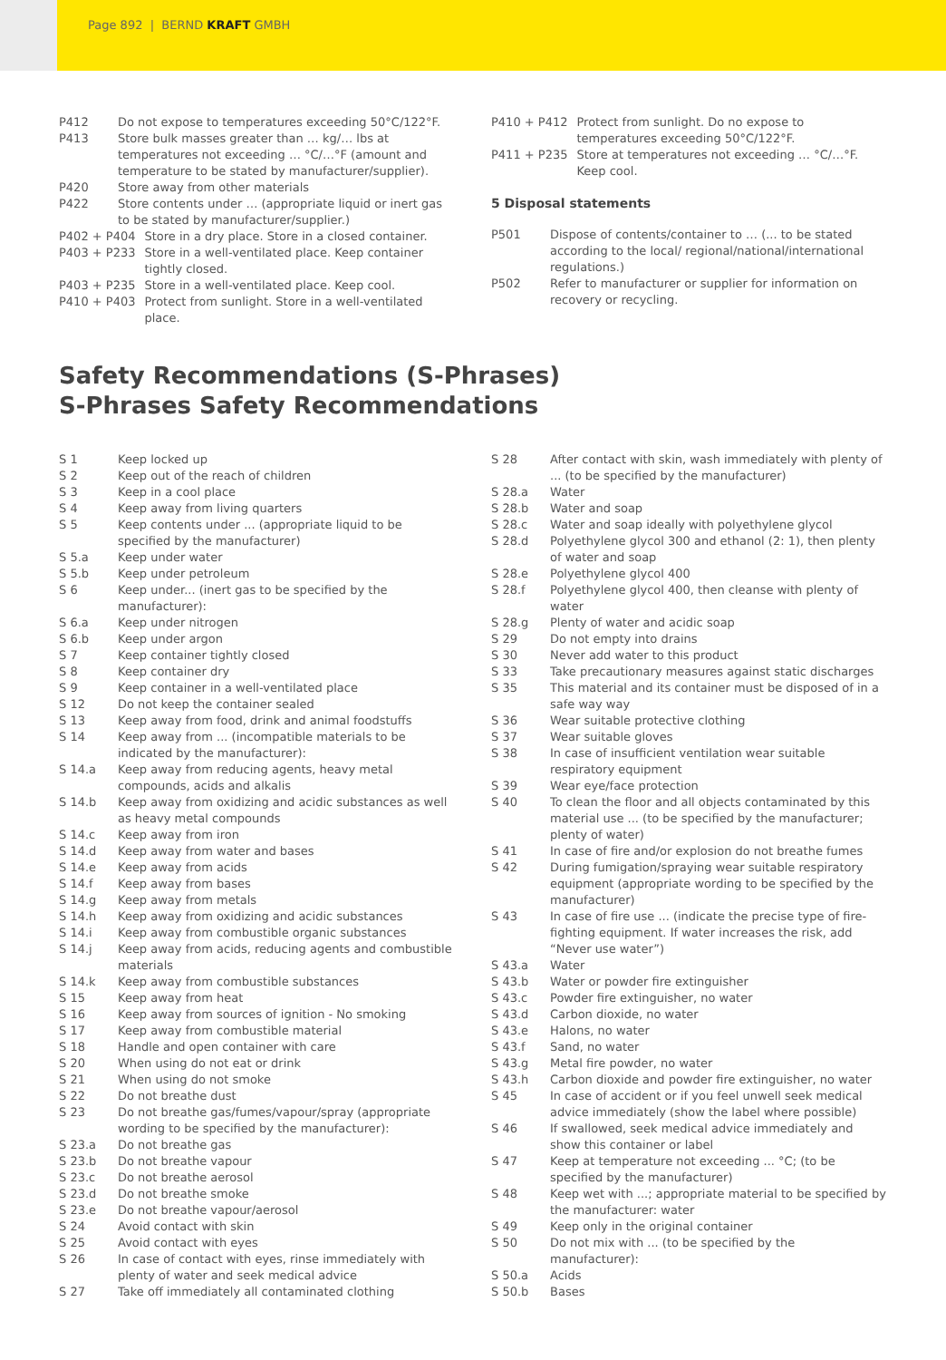Page 892 | BERND KRAFT GMBH
| P412 | Do not expose to temperatures exceeding 50°C/122°F. |
| P413 | Store bulk masses greater than … kg/… lbs at temperatures not exceeding … °C/…°F (amount and temperature to be stated by manufacturer/supplier). |
| P420 | Store away from other materials |
| P422 | Store contents under … (appropriate liquid or inert gas to be stated by manufacturer/supplier.) |
| P402 + P404 | Store in a dry place. Store in a closed container. |
| P403 + P233 | Store in a well-ventilated place. Keep container tightly closed. |
| P403 + P235 | Store in a well-ventilated place. Keep cool. |
| P410 + P403 | Protect from sunlight. Store in a well-ventilated place. |
| P410 + P412 | Protect from sunlight. Do no expose to temperatures exceeding 50°C/122°F. |
| P411 + P235 | Store at temperatures not exceeding … °C/…°F. Keep cool. |
5 Disposal statements
| P501 | Dispose of contents/container to … (... to be stated according to the local/ regional/national/international regulations.) |
| P502 | Refer to manufacturer or supplier for information on recovery or recycling. |
Safety Recommendations (S-Phrases)
S-Phrases Safety Recommendations
| S 1 | Keep locked up |
| S 2 | Keep out of the reach of children |
| S 3 | Keep in a cool place |
| S 4 | Keep away from living quarters |
| S 5 | Keep contents under ... (appropriate liquid to be specified by the manufacturer) |
| S 5.a | Keep under water |
| S 5.b | Keep under petroleum |
| S 6 | Keep under... (inert gas to be specified by the manufacturer): |
| S 6.a | Keep under nitrogen |
| S 6.b | Keep under argon |
| S 7 | Keep container tightly closed |
| S 8 | Keep container dry |
| S 9 | Keep container in a well-ventilated place |
| S 12 | Do not keep the container sealed |
| S 13 | Keep away from food, drink and animal foodstuffs |
| S 14 | Keep away from ... (incompatible materials to be indicated by the manufacturer): |
| S 14.a | Keep away from reducing agents, heavy metal compounds, acids and alkalis |
| S 14.b | Keep away from oxidizing and acidic substances as well as heavy metal compounds |
| S 14.c | Keep away from iron |
| S 14.d | Keep away from water and bases |
| S 14.e | Keep away from acids |
| S 14.f | Keep away from bases |
| S 14.g | Keep away from metals |
| S 14.h | Keep away from oxidizing and acidic substances |
| S 14.i | Keep away from combustible organic substances |
| S 14.j | Keep away from acids, reducing agents and combustible materials |
| S 14.k | Keep away from combustible substances |
| S 15 | Keep away from heat |
| S 16 | Keep away from sources of ignition - No smoking |
| S 17 | Keep away from combustible material |
| S 18 | Handle and open container with care |
| S 20 | When using do not eat or drink |
| S 21 | When using do not smoke |
| S 22 | Do not breathe dust |
| S 23 | Do not breathe gas/fumes/vapour/spray (appropriate wording to be specified by the manufacturer): |
| S 23.a | Do not breathe gas |
| S 23.b | Do not breathe vapour |
| S 23.c | Do not breathe aerosol |
| S 23.d | Do not breathe smoke |
| S 23.e | Do not breathe vapour/aerosol |
| S 24 | Avoid contact with skin |
| S 25 | Avoid contact with eyes |
| S 26 | In case of contact with eyes, rinse immediately with plenty of water and seek medical advice |
| S 27 | Take off immediately all contaminated clothing |
| S 28 | After contact with skin, wash immediately with plenty of ... (to be specified by the manufacturer) |
| S 28.a | Water |
| S 28.b | Water and soap |
| S 28.c | Water and soap ideally with polyethylene glycol |
| S 28.d | Polyethylene glycol 300 and ethanol (2: 1), then plenty of water and soap |
| S 28.e | Polyethylene glycol 400 |
| S 28.f | Polyethylene glycol 400, then cleanse with plenty of water |
| S 28.g | Plenty of water and acidic soap |
| S 29 | Do not empty into drains |
| S 30 | Never add water to this product |
| S 33 | Take precautionary measures against static discharges |
| S 35 | This material and its container must be disposed of in a safe way way |
| S 36 | Wear suitable protective clothing |
| S 37 | Wear suitable gloves |
| S 38 | In case of insufficient ventilation wear suitable respiratory equipment |
| S 39 | Wear eye/face protection |
| S 40 | To clean the floor and all objects contaminated by this material use ... (to be specified by the manufacturer; plenty of water) |
| S 41 | In case of fire and/or explosion do not breathe fumes |
| S 42 | During fumigation/spraying wear suitable respiratory equipment (appropriate wording to be specified by the manufacturer) |
| S 43 | In case of fire use ... (indicate the precise type of fire-fighting equipment. If water increases the risk, add “Never use water”) |
| S 43.a | Water |
| S 43.b | Water or powder fire extinguisher |
| S 43.c | Powder fire extinguisher, no water |
| S 43.d | Carbon dioxide, no water |
| S 43.e | Halons, no water |
| S 43.f | Sand, no water |
| S 43.g | Metal fire powder, no water |
| S 43.h | Carbon dioxide and powder fire extinguisher, no water |
| S 45 | In case of accident or if you feel unwell seek medical advice immediately (show the label where possible) |
| S 46 | If swallowed, seek medical advice immediately and show this container or label |
| S 47 | Keep at temperature not exceeding ... °C; (to be specified by the manufacturer) |
| S 48 | Keep wet with ...; appropriate material to be specified by the manufacturer: water |
| S 49 | Keep only in the original container |
| S 50 | Do not mix with ... (to be specified by the manufacturer): |
| S 50.a | Acids |
| S 50.b | Bases |